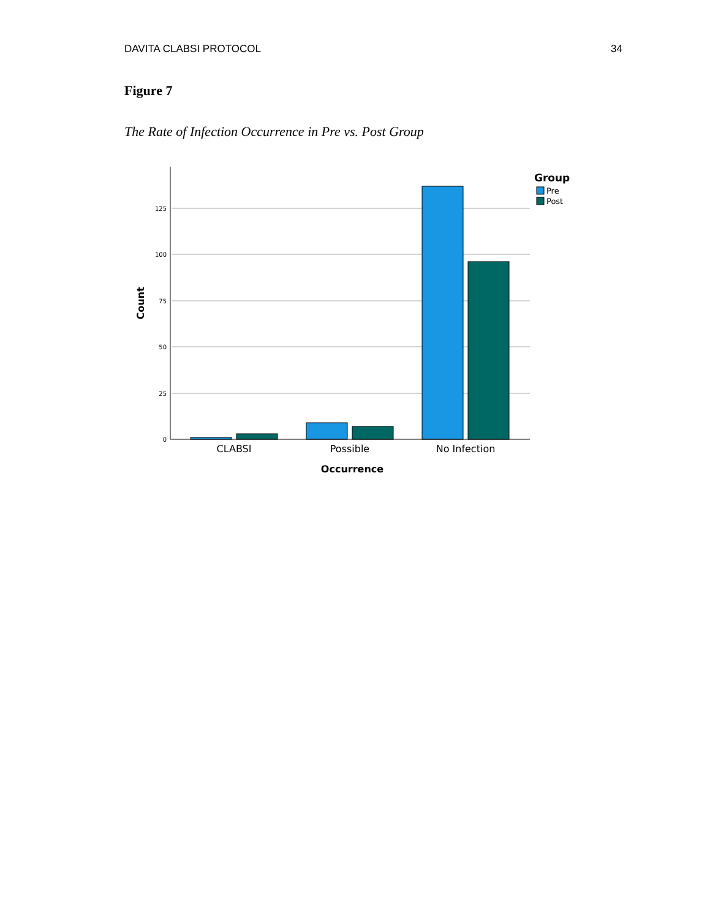DAVITA CLABSI PROTOCOL 34
Figure 7
The Rate of Infection Occurrence in Pre vs. Post Group
125
100
75
50
25
0
CLABSI
Possible
No Infection
Occurrence
Count
Group
Pre
Post